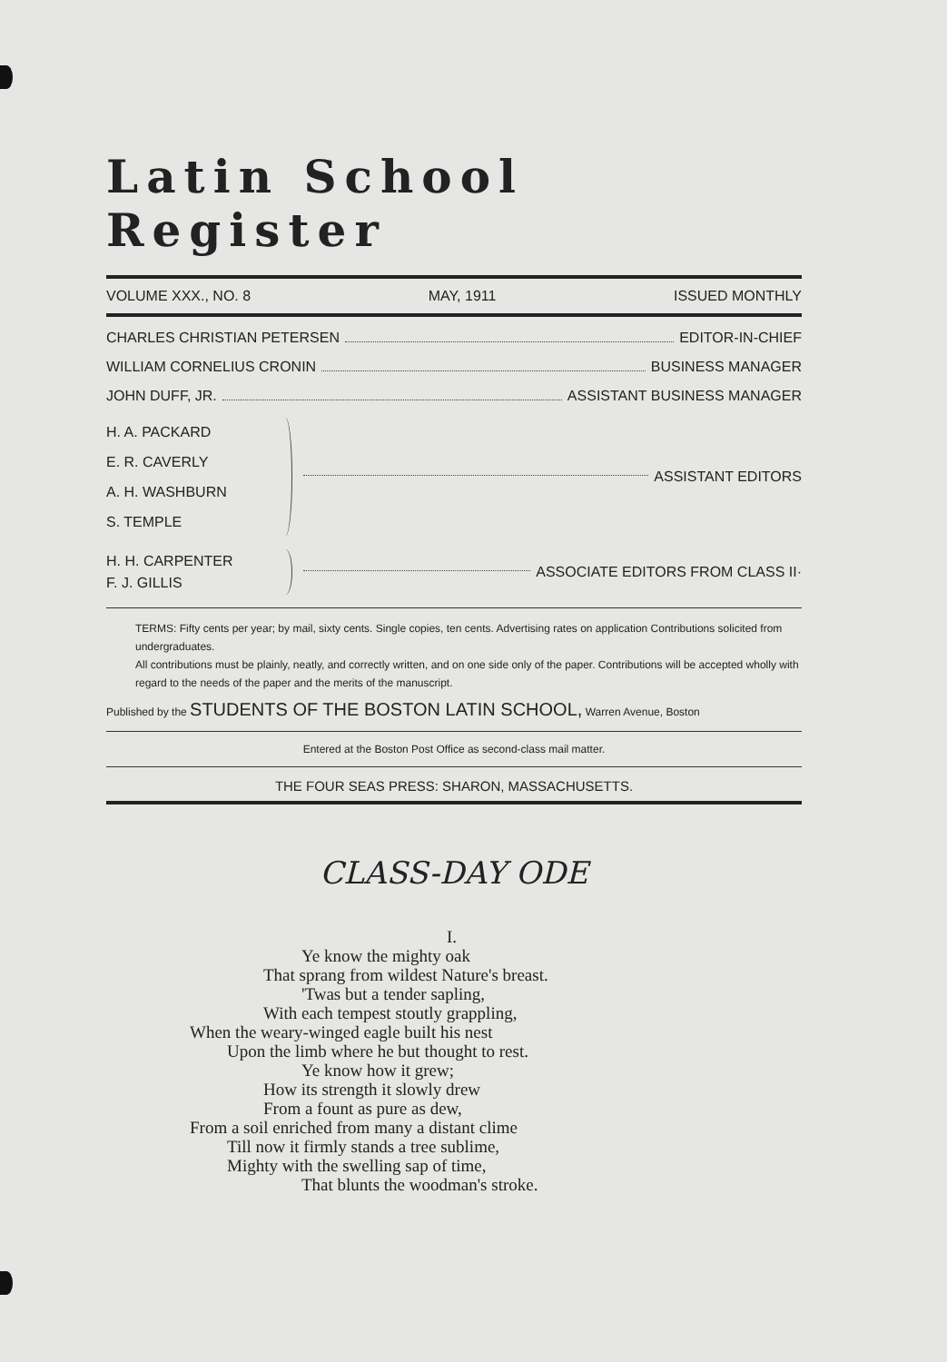Latin School Register
VOLUME XXX., NO. 8 MAY, 1911 ISSUED MONTHLY
CHARLES CHRISTIAN PETERSEN EDITOR-IN-CHIEF
WILLIAM CORNELIUS CRONIN BUSINESS MANAGER
JOHN DUFF, JR. ASSISTANT BUSINESS MANAGER
H. A. PACKARD
E. R. CAVERLY
A. H. WASHBURN
S. TEMPLE ASSISTANT EDITORS
H. H. CARPENTER
F. J. GILLIS ASSOCIATE EDITORS FROM CLASS II·
TERMS: Fifty cents per year; by mail, sixty cents. Single copies, ten cents. Advertising rates on application Contributions solicited from undergraduates.
All contributions must be plainly, neatly, and correctly written, and on one side only of the paper. Contributions will be accepted wholly with regard to the needs of the paper and the merits of the manuscript.
Published by the STUDENTS OF THE BOSTON LATIN SCHOOL, Warren Avenue, Boston
Entered at the Boston Post Office as second-class mail matter.
THE FOUR SEAS PRESS: SHARON, MASSACHUSETTS.
CLASS-DAY ODE
I.
Ye know the mighty oak
That sprang from wildest Nature's breast.
'Twas but a tender sapling,
With each tempest stoutly grappling,
When the weary-winged eagle built his nest
Upon the limb where he but thought to rest.
Ye know how it grew;
How its strength it slowly drew
From a fount as pure as dew,
From a soil enriched from many a distant clime
Till now it firmly stands a tree sublime,
Mighty with the swelling sap of time,
That blunts the woodman's stroke.